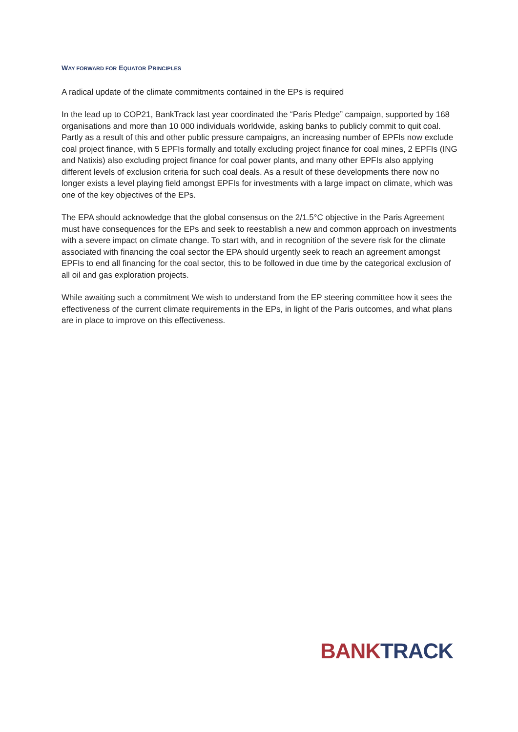WAY FORWARD FOR EQUATOR PRINCIPLES
A radical update of the climate commitments contained in the EPs is required
In the lead up to COP21, BankTrack last year coordinated the “Paris Pledge” campaign, supported by 168 organisations and more than 10 000 individuals worldwide, asking banks to publicly commit to quit coal. Partly as a result of this and other public pressure campaigns, an increasing number of EPFIs now exclude coal project finance, with 5 EPFIs formally and totally excluding project finance for coal mines, 2 EPFIs (ING and Natixis) also excluding project finance for coal power plants, and many other EPFIs also applying different levels of exclusion criteria for such coal deals. As a result of these developments there now no longer exists a level playing field amongst EPFIs for investments with a large impact on climate, which was one of the key objectives of the EPs.
The EPA should acknowledge that the global consensus on the 2/1.5°C objective in the Paris Agreement must have consequences for the EPs and seek to reestablish a new and common approach on investments with a severe impact on climate change. To start with, and in recognition of the severe risk for the climate associated with financing the coal sector the EPA should urgently seek to reach an agreement amongst EPFIs to end all financing for the coal sector, this to be followed in due time by the categorical exclusion of all oil and gas exploration projects.
While awaiting such a commitment We wish to understand from the EP steering committee how it sees the effectiveness of the current climate requirements in the EPs, in light of the Paris outcomes, and what plans are in place to improve on this effectiveness.
BANK TRACK